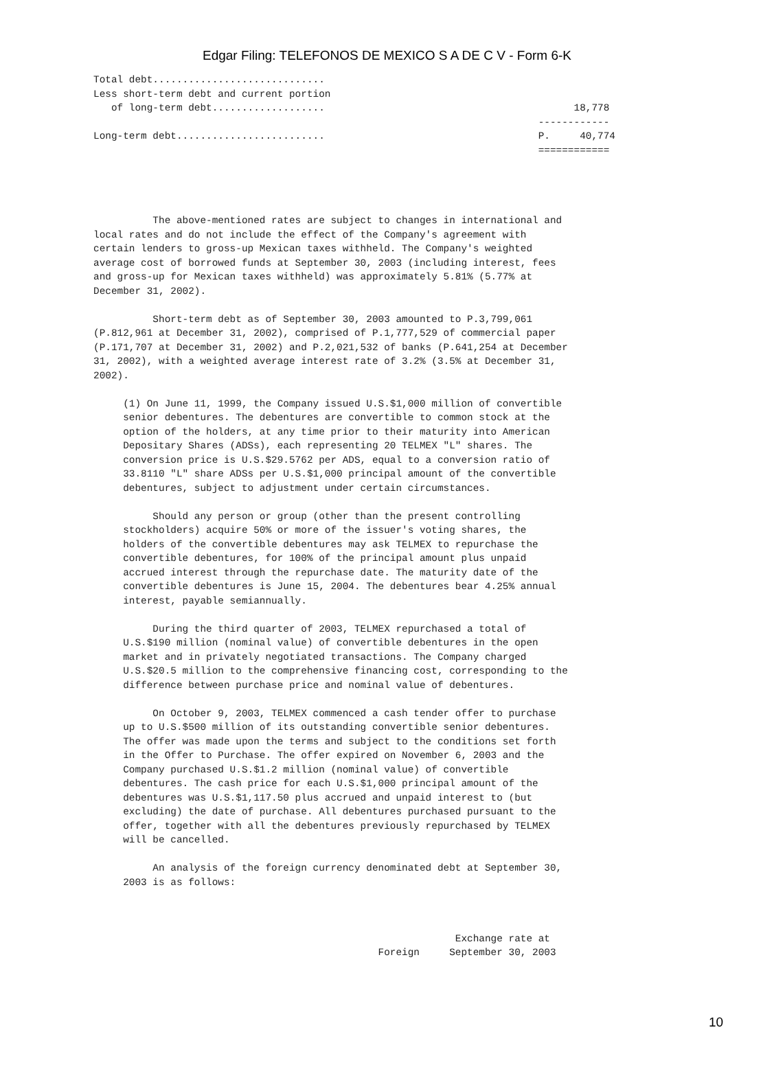Edgar Filing: TELEFONOS DE MEXICO S A DE C V - Form 6-K
Total debt.............................
Less short-term debt and current portion
   of long-term debt...................                                          18,778
                                                                           ------------
Long-term debt.........................                                    P.     40,774
                                                                           ============




          The above-mentioned rates are subject to changes in international and
local rates and do not include the effect of the Company's agreement with
certain lenders to gross-up Mexican taxes withheld. The Company's weighted
average cost of borrowed funds at September 30, 2003 (including interest, fees
and gross-up for Mexican taxes withheld) was approximately 5.81% (5.77% at
December 31, 2002).

          Short-term debt as of September 30, 2003 amounted to P.3,799,061
(P.812,961 at December 31, 2002), comprised of P.1,777,529 of commercial paper
(P.171,707 at December 31, 2002) and P.2,021,532 of banks (P.641,254 at December
31, 2002), with a weighted average interest rate of 3.2% (3.5% at December 31,
2002).

     (1) On June 11, 1999, the Company issued U.S.$1,000 million of convertible
     senior debentures. The debentures are convertible to common stock at the
     option of the holders, at any time prior to their maturity into American
     Depositary Shares (ADSs), each representing 20 TELMEX "L" shares. The
     conversion price is U.S.$29.5762 per ADS, equal to a conversion ratio of
     33.8110 "L" share ADSs per U.S.$1,000 principal amount of the convertible
     debentures, subject to adjustment under certain circumstances.

          Should any person or group (other than the present controlling
     stockholders) acquire 50% or more of the issuer's voting shares, the
     holders of the convertible debentures may ask TELMEX to repurchase the
     convertible debentures, for 100% of the principal amount plus unpaid
     accrued interest through the repurchase date. The maturity date of the
     convertible debentures is June 15, 2004. The debentures bear 4.25% annual
     interest, payable semiannually.

          During the third quarter of 2003, TELMEX repurchased a total of
     U.S.$190 million (nominal value) of convertible debentures in the open
     market and in privately negotiated transactions. The Company charged
     U.S.$20.5 million to the comprehensive financing cost, corresponding to the
     difference between purchase price and nominal value of debentures.

          On October 9, 2003, TELMEX commenced a cash tender offer to purchase
     up to U.S.$500 million of its outstanding convertible senior debentures.
     The offer was made upon the terms and subject to the conditions set forth
     in the Offer to Purchase. The offer expired on November 6, 2003 and the
     Company purchased U.S.$1.2 million (nominal value) of convertible
     debentures. The cash price for each U.S.$1,000 principal amount of the
     debentures was U.S.$1,117.50 plus accrued and unpaid interest to (but
     excluding) the date of purchase. All debentures purchased pursuant to the
     offer, together with all the debentures previously repurchased by TELMEX
     will be cancelled.

          An analysis of the foreign currency denominated debt at September 30,
     2003 is as follows:



                                                             Exchange rate at
                                                Foreign     September 30, 2003
10